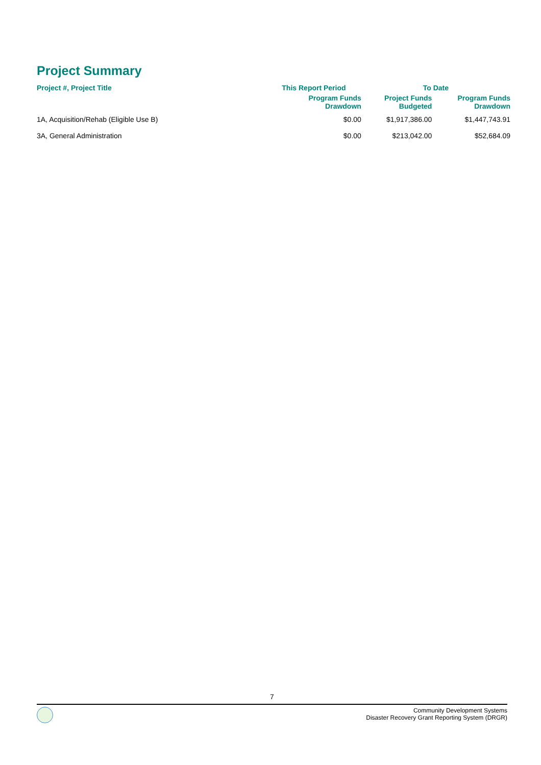Project Summary
| Project #, Project Title | This Report Period | To Date | |
| --- | --- | --- | --- |
| | Program Funds Drawdown | Project Funds Budgeted | Program Funds Drawdown |
| 1A, Acquisition/Rehab (Eligible Use B) | $0.00 | $1,917,386.00 | $1,447,743.91 |
| 3A, General Administration | $0.00 | $213,042.00 | $52,684.09 |
7
Community Development Systems
Disaster Recovery Grant Reporting System (DRGR)